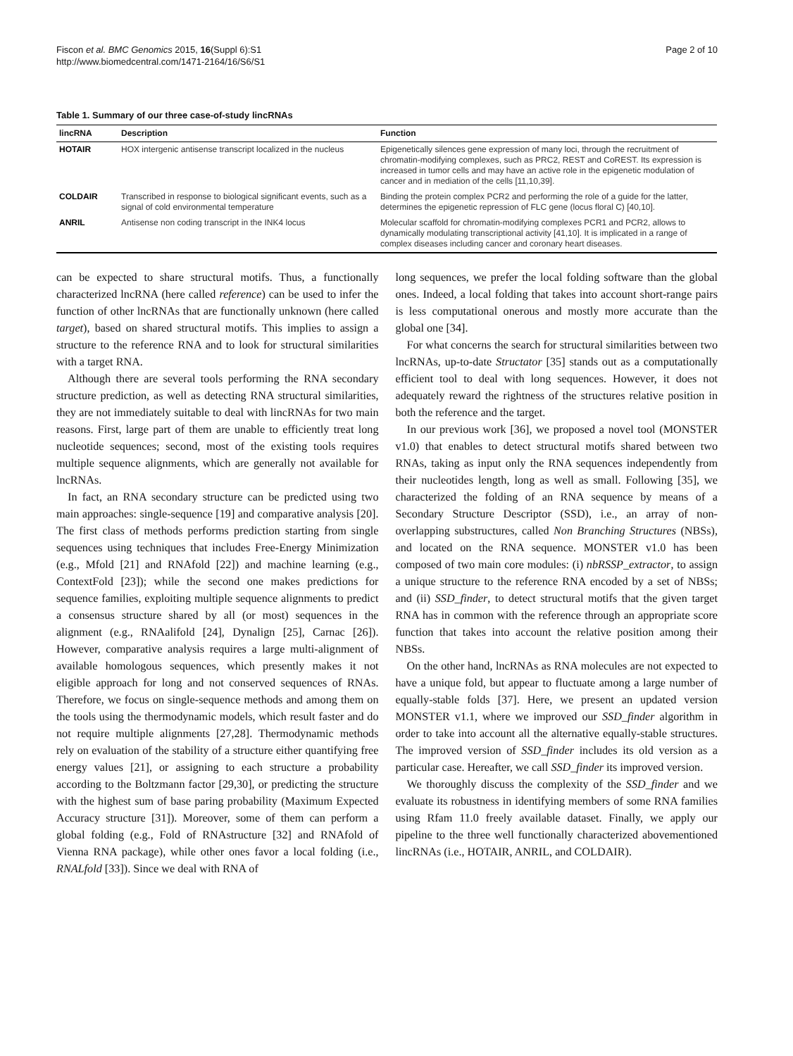Fiscon et al. BMC Genomics 2015, 16(Suppl 6):S1
http://www.biomedcentral.com/1471-2164/16/S6/S1
Page 2 of 10
Table 1. Summary of our three case-of-study lincRNAs
| lincRNA | Description | Function |
| --- | --- | --- |
| HOTAIR | HOX intergenic antisense transcript localized in the nucleus | Epigenetically silences gene expression of many loci, through the recruitment of chromatin-modifying complexes, such as PRC2, REST and CoREST. Its expression is increased in tumor cells and may have an active role in the epigenetic modulation of cancer and in mediation of the cells [11,10,39]. |
| COLDAIR | Transcribed in response to biological significant events, such as a signal of cold environmental temperature | Binding the protein complex PCR2 and performing the role of a guide for the latter, determines the epigenetic repression of FLC gene (locus floral C) [40,10]. |
| ANRIL | Antisense non coding transcript in the INK4 locus | Molecular scaffold for chromatin-modifying complexes PCR1 and PCR2, allows to dynamically modulating transcriptional activity [41,10]. It is implicated in a range of complex diseases including cancer and coronary heart diseases. |
can be expected to share structural motifs. Thus, a functionally characterized lncRNA (here called reference) can be used to infer the function of other lncRNAs that are functionally unknown (here called target), based on shared structural motifs. This implies to assign a structure to the reference RNA and to look for structural similarities with a target RNA.
Although there are several tools performing the RNA secondary structure prediction, as well as detecting RNA structural similarities, they are not immediately suitable to deal with lincRNAs for two main reasons. First, large part of them are unable to efficiently treat long nucleotide sequences; second, most of the existing tools requires multiple sequence alignments, which are generally not available for lncRNAs.
In fact, an RNA secondary structure can be predicted using two main approaches: single-sequence [19] and comparative analysis [20]. The first class of methods performs prediction starting from single sequences using techniques that includes Free-Energy Minimization (e.g., Mfold [21] and RNAfold [22]) and machine learning (e.g., ContextFold [23]); while the second one makes predictions for sequence families, exploiting multiple sequence alignments to predict a consensus structure shared by all (or most) sequences in the alignment (e.g., RNAalifold [24], Dynalign [25], Carnac [26]). However, comparative analysis requires a large multi-alignment of available homologous sequences, which presently makes it not eligible approach for long and not conserved sequences of RNAs. Therefore, we focus on single-sequence methods and among them on the tools using the thermodynamic models, which result faster and do not require multiple alignments [27,28]. Thermodynamic methods rely on evaluation of the stability of a structure either quantifying free energy values [21], or assigning to each structure a probability according to the Boltzmann factor [29,30], or predicting the structure with the highest sum of base paring probability (Maximum Expected Accuracy structure [31]). Moreover, some of them can perform a global folding (e.g., Fold of RNAstructure [32] and RNAfold of Vienna RNA package), while other ones favor a local folding (i.e., RNALfold [33]). Since we deal with RNA of
long sequences, we prefer the local folding software than the global ones. Indeed, a local folding that takes into account short-range pairs is less computational onerous and mostly more accurate than the global one [34].
For what concerns the search for structural similarities between two lncRNAs, up-to-date Structator [35] stands out as a computationally efficient tool to deal with long sequences. However, it does not adequately reward the rightness of the structures relative position in both the reference and the target.
In our previous work [36], we proposed a novel tool (MONSTER v1.0) that enables to detect structural motifs shared between two RNAs, taking as input only the RNA sequences independently from their nucleotides length, long as well as small. Following [35], we characterized the folding of an RNA sequence by means of a Secondary Structure Descriptor (SSD), i.e., an array of non-overlapping substructures, called Non Branching Structures (NBSs), and located on the RNA sequence. MONSTER v1.0 has been composed of two main core modules: (i) nbRSSP_extractor, to assign a unique structure to the reference RNA encoded by a set of NBSs; and (ii) SSD_finder, to detect structural motifs that the given target RNA has in common with the reference through an appropriate score function that takes into account the relative position among their NBSs.
On the other hand, lncRNAs as RNA molecules are not expected to have a unique fold, but appear to fluctuate among a large number of equally-stable folds [37]. Here, we present an updated version MONSTER v1.1, where we improved our SSD_finder algorithm in order to take into account all the alternative equally-stable structures. The improved version of SSD_finder includes its old version as a particular case. Hereafter, we call SSD_finder its improved version.
We thoroughly discuss the complexity of the SSD_finder and we evaluate its robustness in identifying members of some RNA families using Rfam 11.0 freely available dataset. Finally, we apply our pipeline to the three well functionally characterized abovementioned lincRNAs (i.e., HOTAIR, ANRIL, and COLDAIR).